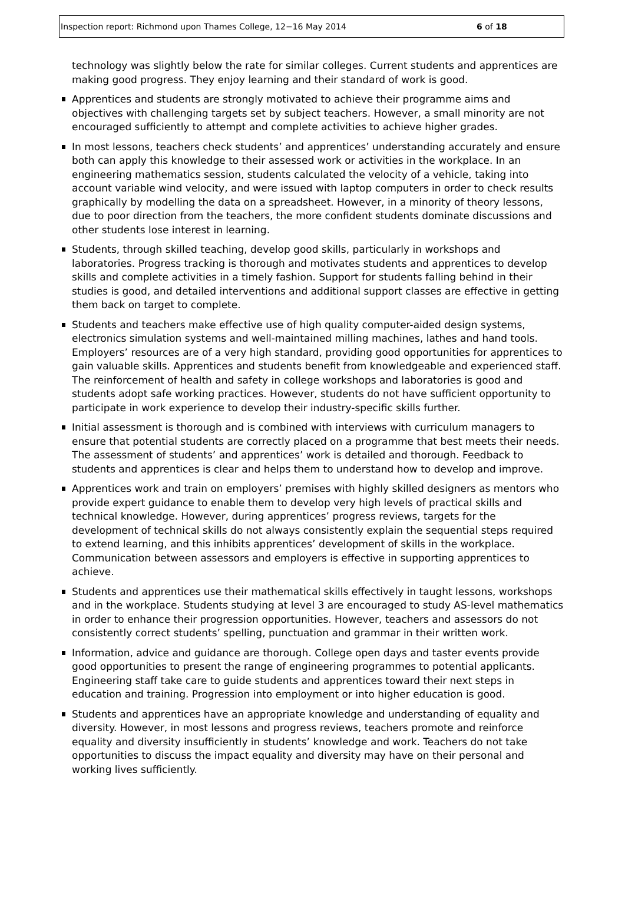Inspection report: Richmond upon Thames College, 12−16 May 2014 6 of 18
technology was slightly below the rate for similar colleges. Current students and apprentices are making good progress. They enjoy learning and their standard of work is good.
Apprentices and students are strongly motivated to achieve their programme aims and objectives with challenging targets set by subject teachers. However, a small minority are not encouraged sufficiently to attempt and complete activities to achieve higher grades.
In most lessons, teachers check students’ and apprentices’ understanding accurately and ensure both can apply this knowledge to their assessed work or activities in the workplace. In an engineering mathematics session, students calculated the velocity of a vehicle, taking into account variable wind velocity, and were issued with laptop computers in order to check results graphically by modelling the data on a spreadsheet. However, in a minority of theory lessons, due to poor direction from the teachers, the more confident students dominate discussions and other students lose interest in learning.
Students, through skilled teaching, develop good skills, particularly in workshops and laboratories. Progress tracking is thorough and motivates students and apprentices to develop skills and complete activities in a timely fashion. Support for students falling behind in their studies is good, and detailed interventions and additional support classes are effective in getting them back on target to complete.
Students and teachers make effective use of high quality computer-aided design systems, electronics simulation systems and well-maintained milling machines, lathes and hand tools. Employers’ resources are of a very high standard, providing good opportunities for apprentices to gain valuable skills. Apprentices and students benefit from knowledgeable and experienced staff. The reinforcement of health and safety in college workshops and laboratories is good and students adopt safe working practices. However, students do not have sufficient opportunity to participate in work experience to develop their industry-specific skills further.
Initial assessment is thorough and is combined with interviews with curriculum managers to ensure that potential students are correctly placed on a programme that best meets their needs. The assessment of students’ and apprentices’ work is detailed and thorough. Feedback to students and apprentices is clear and helps them to understand how to develop and improve.
Apprentices work and train on employers’ premises with highly skilled designers as mentors who provide expert guidance to enable them to develop very high levels of practical skills and technical knowledge. However, during apprentices’ progress reviews, targets for the development of technical skills do not always consistently explain the sequential steps required to extend learning, and this inhibits apprentices’ development of skills in the workplace. Communication between assessors and employers is effective in supporting apprentices to achieve.
Students and apprentices use their mathematical skills effectively in taught lessons, workshops and in the workplace. Students studying at level 3 are encouraged to study AS-level mathematics in order to enhance their progression opportunities. However, teachers and assessors do not consistently correct students’ spelling, punctuation and grammar in their written work.
Information, advice and guidance are thorough. College open days and taster events provide good opportunities to present the range of engineering programmes to potential applicants. Engineering staff take care to guide students and apprentices toward their next steps in education and training. Progression into employment or into higher education is good.
Students and apprentices have an appropriate knowledge and understanding of equality and diversity. However, in most lessons and progress reviews, teachers promote and reinforce equality and diversity insufficiently in students’ knowledge and work. Teachers do not take opportunities to discuss the impact equality and diversity may have on their personal and working lives sufficiently.